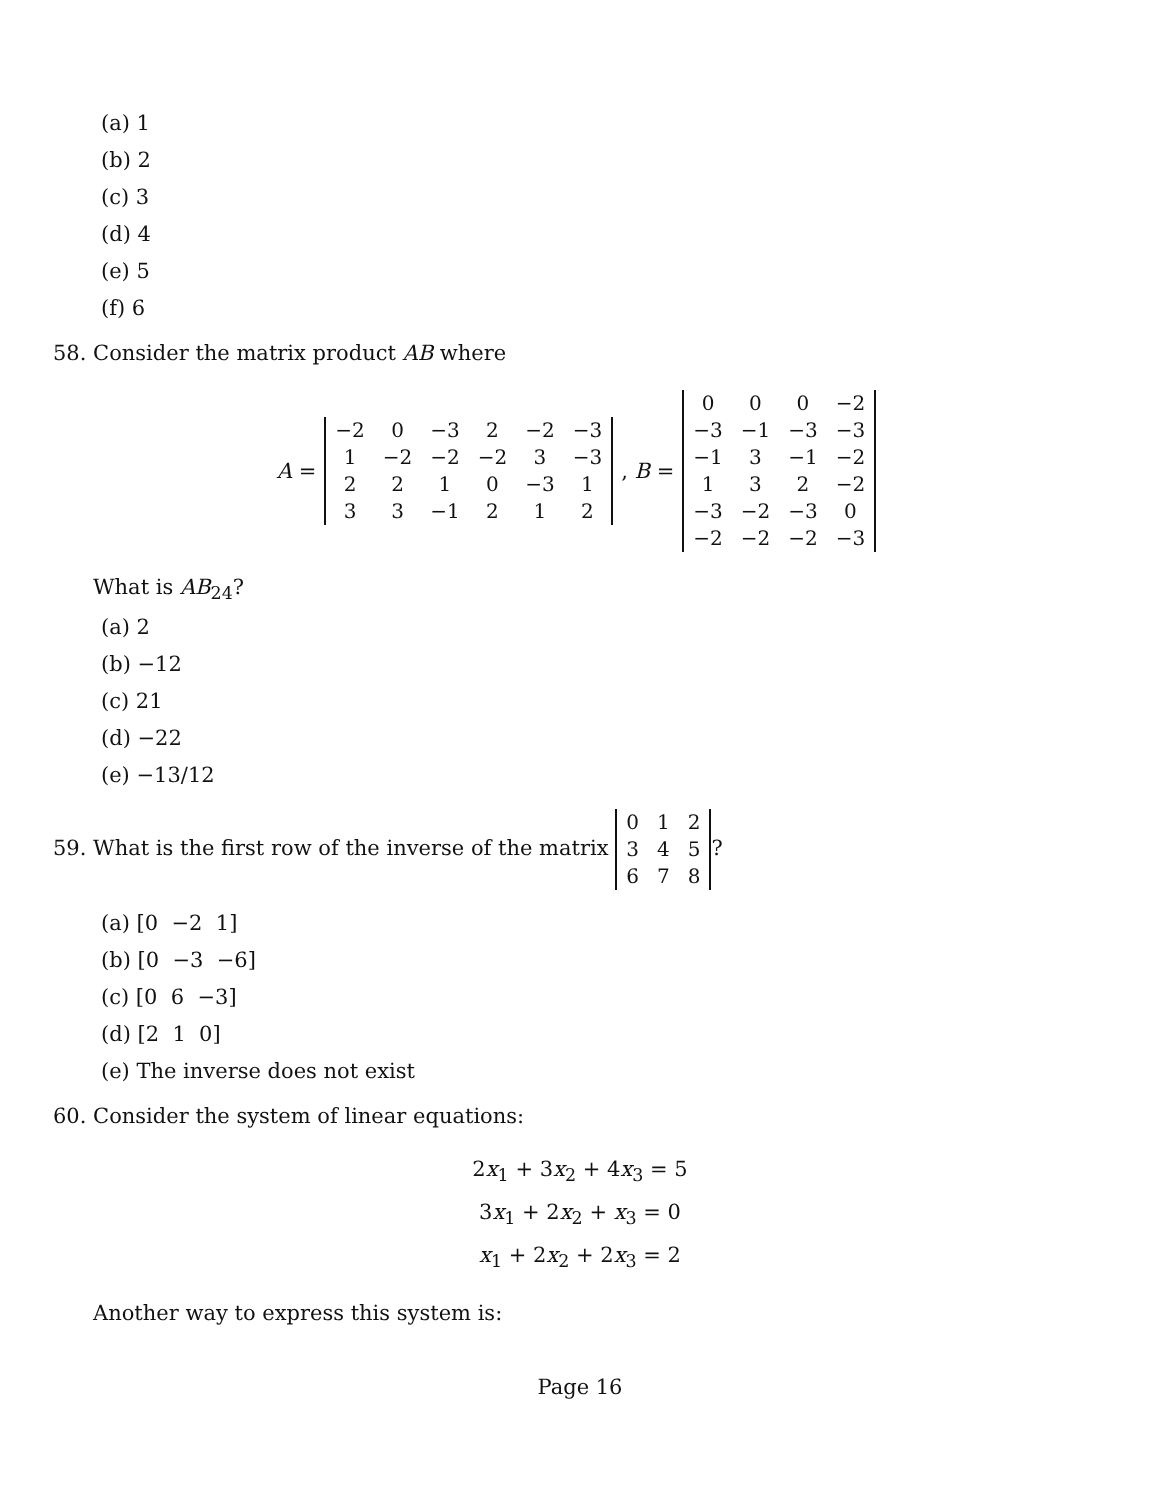(a) 1
(b) 2
(c) 3
(d) 4
(e) 5
(f) 6
58. Consider the matrix product AB where
A =
| −2 | 0 | −3 | 2 | −2 | −3 |
| 1 | −2 | −2 | −2 | 3 | −3 |
| 2 | 2 | 1 | 0 | −3 | 1 |
| 3 | 3 | −1 | 2 | 1 | 2 |
, B =
| 0 | 0 | 0 | −2 |
| −3 | −1 | −3 | −3 |
| −1 | 3 | −1 | −2 |
| 1 | 3 | 2 | −2 |
| −3 | −2 | −3 | 0 |
| −2 | −2 | −2 | −3 |
What is AB<sub>24</sub>?
(a) 2
(b) −12
(c) 21
(d) −22
(e) −13/12
59. What is the first row of the inverse of the matrix
| 0 | 1 | 2 |
| 3 | 4 | 5 |
| 6 | 7 | 8 |
?
(a) [0 −2 1]
(b) [0 −3 −6]
(c) [0 6 −3]
(d) [2 1 0]
(e) The inverse does not exist
60. Consider the system of linear equations:
2x<sub>1</sub> + 3x<sub>2</sub> + 4x<sub>3</sub> = 5
3x<sub>1</sub> + 2x<sub>2</sub> + x<sub>3</sub> = 0
x<sub>1</sub> + 2x<sub>2</sub> + 2x<sub>3</sub> = 2
Another way to express this system is:
Page 16